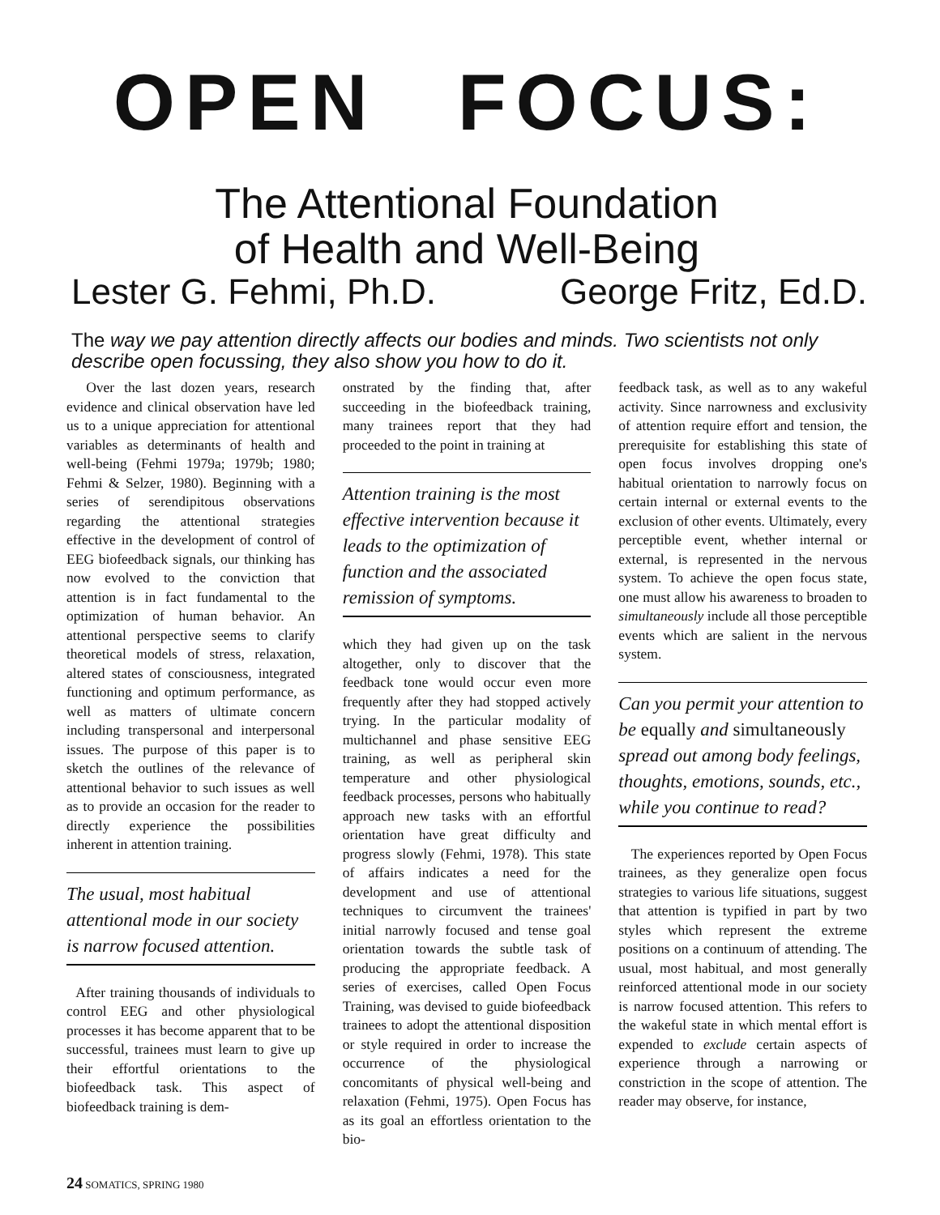OPEN FOCUS:
The Attentional Foundation
of Health and Well-Being
Lester G. Fehmi, Ph.D. George Fritz, Ed.D.
The way we pay attention directly affects our bodies and minds. Two scientists not only describe open focussing, they also show you how to do it.
Over the last dozen years, research evidence and clinical observation have led us to a unique appreciation for attentional variables as determinants of health and well-being (Fehmi 1979a; 1979b; 1980; Fehmi & Selzer, 1980). Beginning with a series of serendipitous observations regarding the attentional strategies effective in the development of control of EEG biofeedback signals, our thinking has now evolved to the conviction that attention is in fact fundamental to the optimization of human behavior. An attentional perspective seems to clarify theoretical models of stress, relaxation, altered states of consciousness, integrated functioning and optimum performance, as well as matters of ultimate concern including transpersonal and interpersonal issues. The purpose of this paper is to sketch the outlines of the relevance of attentional behavior to such issues as well as to provide an occasion for the reader to directly experience the possibilities inherent in attention training.
The usual, most habitual attentional mode in our society is narrow focused attention.
After training thousands of individuals to control EEG and other physiological processes it has become apparent that to be successful, trainees must learn to give up their effortful orientations to the biofeedback task. This aspect of biofeedback training is dem-
onstrated by the finding that, after succeeding in the biofeedback training, many trainees report that they had proceeded to the point in training at
Attention training is the most effective intervention because it leads to the optimization of function and the associated remission of symptoms.
which they had given up on the task altogether, only to discover that the feedback tone would occur even more frequently after they had stopped actively trying. In the particular modality of multichannel and phase sensitive EEG training, as well as peripheral skin temperature and other physiological feedback processes, persons who habitually approach new tasks with an effortful orientation have great difficulty and progress slowly (Fehmi, 1978). This state of affairs indicates a need for the development and use of attentional techniques to circumvent the trainees' initial narrowly focused and tense goal orientation towards the subtle task of producing the appropriate feedback. A series of exercises, called Open Focus Training, was devised to guide biofeedback trainees to adopt the attentional disposition or style required in order to increase the occurrence of the physiological concomitants of physical well-being and relaxation (Fehmi, 1975). Open Focus has as its goal an effortless orientation to the bio-
feedback task, as well as to any wakeful activity. Since narrowness and exclusivity of attention require effort and tension, the prerequisite for establishing this state of open focus involves dropping one's habitual orientation to narrowly focus on certain internal or external events to the exclusion of other events. Ultimately, every perceptible event, whether internal or external, is represented in the nervous system. To achieve the open focus state, one must allow his awareness to broaden to simultaneously include all those perceptible events which are salient in the nervous system.
Can you permit your attention to be equally and simultaneously spread out among body feelings, thoughts, emotions, sounds, etc., while you continue to read?
The experiences reported by Open Focus trainees, as they generalize open focus strategies to various life situations, suggest that attention is typified in part by two styles which represent the extreme positions on a continuum of attending. The usual, most habitual, and most generally reinforced attentional mode in our society is narrow focused attention. This refers to the wakeful state in which mental effort is expended to exclude certain aspects of experience through a narrowing or constriction in the scope of attention. The reader may observe, for instance,
24 SOMATICS, SPRING 1980